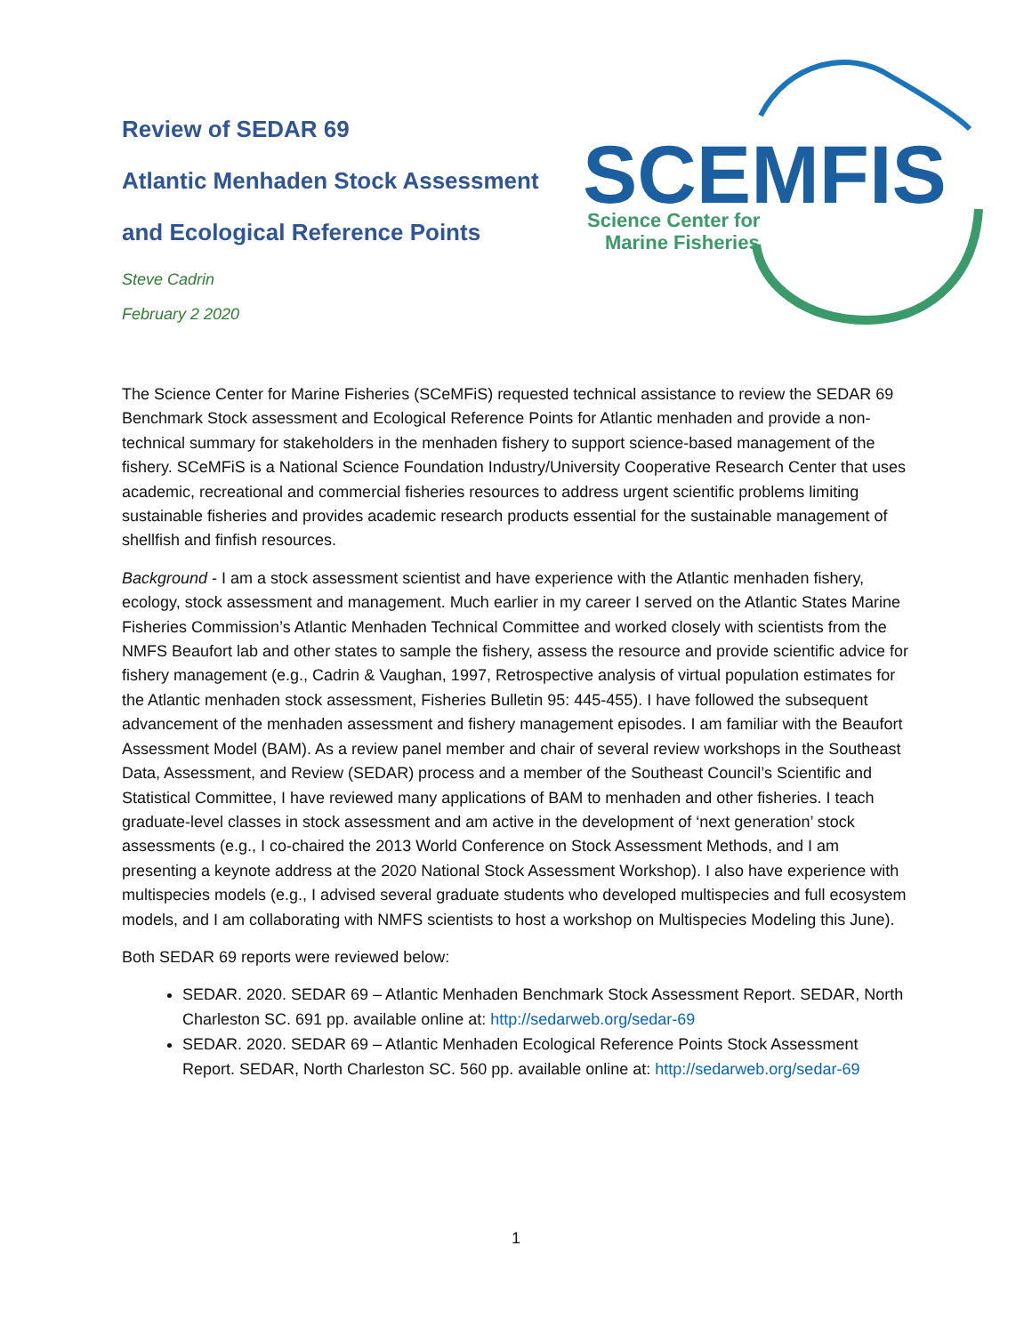Review of SEDAR 69
Atlantic Menhaden Stock Assessment
and Ecological Reference Points
Steve Cadrin
February 2 2020
SCEMFIS
Science Center for
Marine Fisheries
The Science Center for Marine Fisheries (SCeMFiS) requested technical assistance to review the SEDAR 69 Benchmark Stock assessment and Ecological Reference Points for Atlantic menhaden and provide a non-technical summary for stakeholders in the menhaden fishery to support science-based management of the fishery. SCeMFiS is a National Science Foundation Industry/University Cooperative Research Center that uses academic, recreational and commercial fisheries resources to address urgent scientific problems limiting sustainable fisheries and provides academic research products essential for the sustainable management of shellfish and finfish resources.
Background - I am a stock assessment scientist and have experience with the Atlantic menhaden fishery, ecology, stock assessment and management. Much earlier in my career I served on the Atlantic States Marine Fisheries Commission’s Atlantic Menhaden Technical Committee and worked closely with scientists from the NMFS Beaufort lab and other states to sample the fishery, assess the resource and provide scientific advice for fishery management (e.g., Cadrin & Vaughan, 1997, Retrospective analysis of virtual population estimates for the Atlantic menhaden stock assessment, Fisheries Bulletin 95: 445-455). I have followed the subsequent advancement of the menhaden assessment and fishery management episodes. I am familiar with the Beaufort Assessment Model (BAM). As a review panel member and chair of several review workshops in the Southeast Data, Assessment, and Review (SEDAR) process and a member of the Southeast Council’s Scientific and Statistical Committee, I have reviewed many applications of BAM to menhaden and other fisheries. I teach graduate-level classes in stock assessment and am active in the development of ‘next generation’ stock assessments (e.g., I co-chaired the 2013 World Conference on Stock Assessment Methods, and I am presenting a keynote address at the 2020 National Stock Assessment Workshop). I also have experience with multispecies models (e.g., I advised several graduate students who developed multispecies and full ecosystem models, and I am collaborating with NMFS scientists to host a workshop on Multispecies Modeling this June).
Both SEDAR 69 reports were reviewed below:
SEDAR. 2020. SEDAR 69 – Atlantic Menhaden Benchmark Stock Assessment Report. SEDAR, North Charleston SC. 691 pp. available online at: http://sedarweb.org/sedar-69
SEDAR. 2020. SEDAR 69 – Atlantic Menhaden Ecological Reference Points Stock Assessment Report. SEDAR, North Charleston SC. 560 pp. available online at: http://sedarweb.org/sedar-69
1